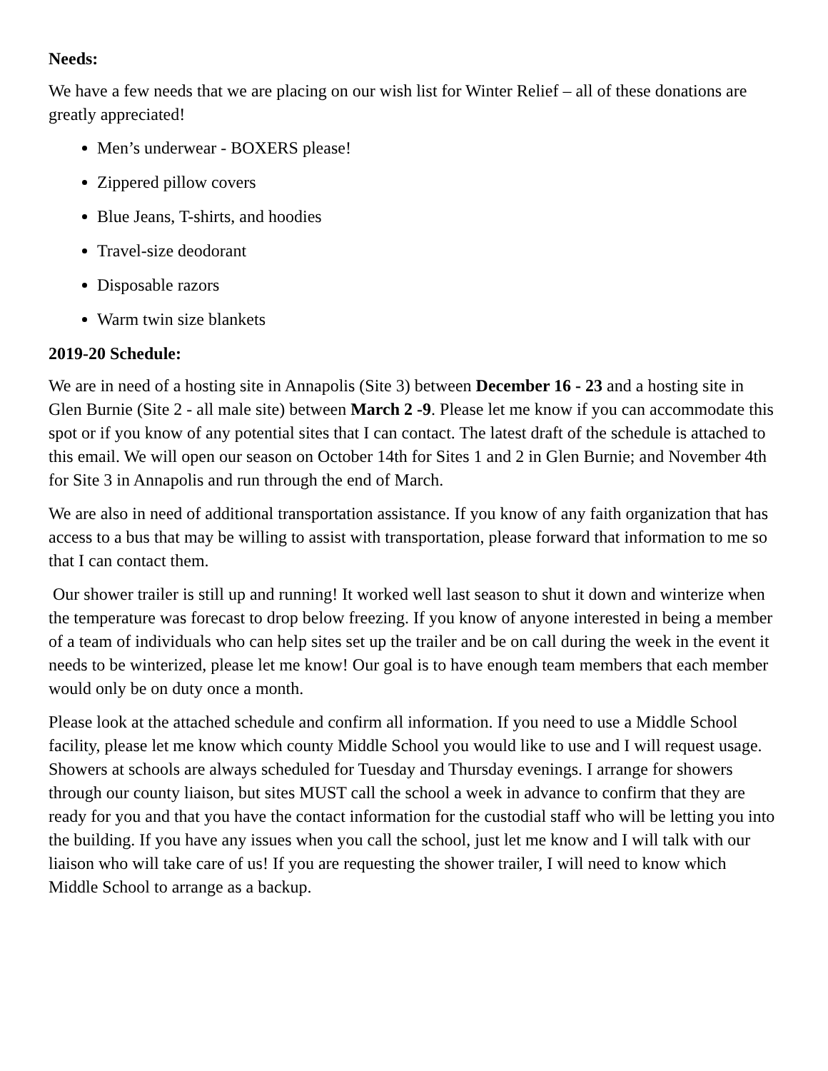Needs:
We have a few needs that we are placing on our wish list for Winter Relief – all of these donations are greatly appreciated!
Men’s underwear - BOXERS please!
Zippered pillow covers
Blue Jeans, T-shirts, and hoodies
Travel-size deodorant
Disposable razors
Warm twin size blankets
2019-20 Schedule:
We are in need of a hosting site in Annapolis (Site 3) between December 16 - 23 and a hosting site in Glen Burnie (Site 2 - all male site) between March 2 -9. Please let me know if you can accommodate this spot or if you know of any potential sites that I can contact. The latest draft of the schedule is attached to this email. We will open our season on October 14th for Sites 1 and 2 in Glen Burnie; and November 4th for Site 3 in Annapolis and run through the end of March.
We are also in need of additional transportation assistance. If you know of any faith organization that has access to a bus that may be willing to assist with transportation, please forward that information to me so that I can contact them.
Our shower trailer is still up and running! It worked well last season to shut it down and winterize when the temperature was forecast to drop below freezing. If you know of anyone interested in being a member of a team of individuals who can help sites set up the trailer and be on call during the week in the event it needs to be winterized, please let me know! Our goal is to have enough team members that each member would only be on duty once a month.
Please look at the attached schedule and confirm all information. If you need to use a Middle School facility, please let me know which county Middle School you would like to use and I will request usage. Showers at schools are always scheduled for Tuesday and Thursday evenings. I arrange for showers through our county liaison, but sites MUST call the school a week in advance to confirm that they are ready for you and that you have the contact information for the custodial staff who will be letting you into the building. If you have any issues when you call the school, just let me know and I will talk with our liaison who will take care of us! If you are requesting the shower trailer, I will need to know which Middle School to arrange as a backup.